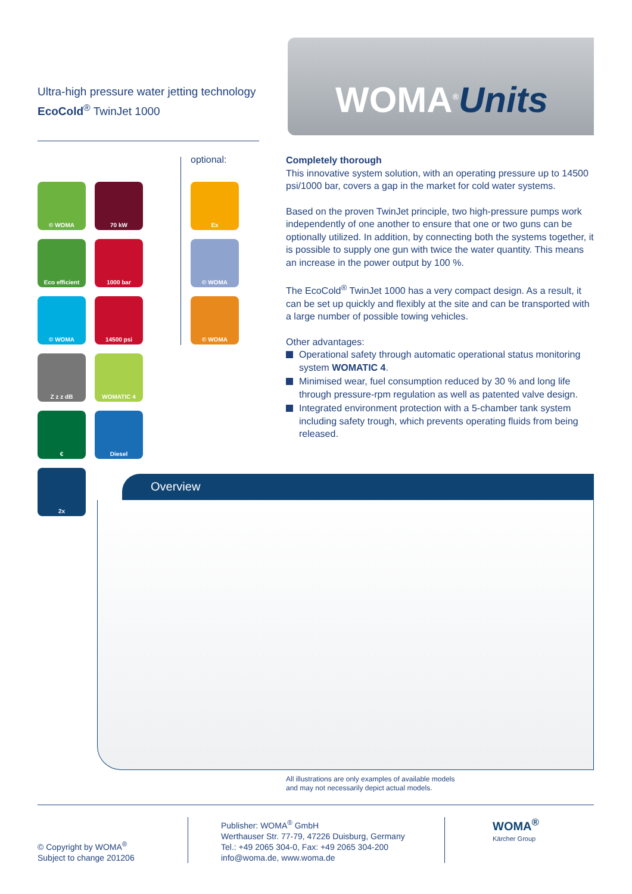Ultra-high pressure water jetting technology
EcoCold<sup>®</sup> TwinJet 1000
WOMA<sup>®</sup>Units
optional:
© WOMA
70 kW
Eco efficient
1000 bar
© WOMA
14500 psi
Z z z dB
WOMATIC 4
€
Diesel
2x
Ex
© WOMA
© WOMA
Completely thorough
This innovative system solution, with an operating pressure up to 14500 psi/1000 bar, covers a gap in the market for cold water systems.
Based on the proven TwinJet principle, two high-pressure pumps work independently of one another to ensure that one or two guns can be optionally utilized. In addition, by connecting both the systems together, it is possible to supply one gun with twice the water quantity. This means an increase in the power output by 100 %.
The EcoCold<sup>®</sup> TwinJet 1000 has a very compact design. As a result, it can be set up quickly and flexibly at the site and can be transported with a large number of possible towing vehicles.
Other advantages:
Operational safety through automatic operational status monitoring system WOMATIC 4.
Minimised wear, fuel consumption reduced by 30 % and long life through pressure-rpm regulation as well as patented valve design.
Integrated environment protection with a 5-chamber tank system including safety trough, which prevents operating fluids from being released.
Overview
All illustrations are only examples of available models
and may not necessarily depict actual models.
© Copyright by WOMA<sup>®</sup>
Subject to change 201206
Publisher: WOMA<sup>®</sup> GmbH
Werthauser Str. 77-79, 47226 Duisburg, Germany
Tel.: +49 2065 304-0, Fax: +49 2065 304-200
info@woma.de, www.woma.de
WOMA<sup>®</sup>
Kärcher Group